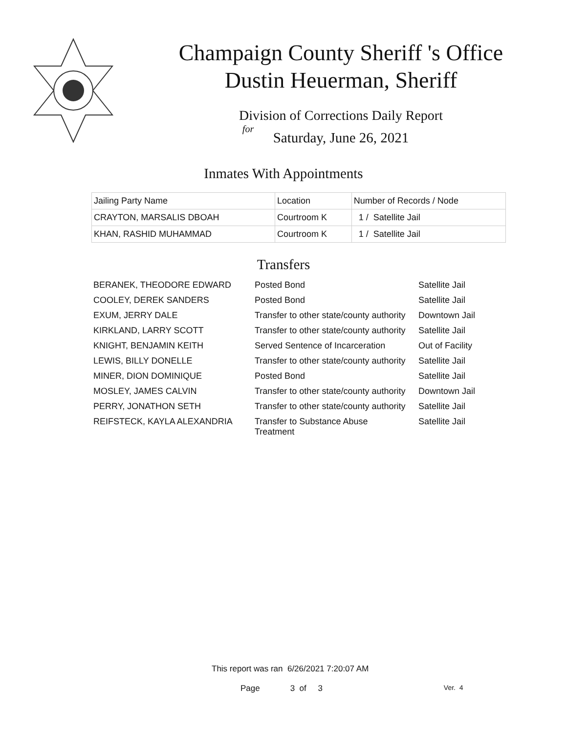Champaign County Sheriff 's Office
Dustin Heuerman, Sheriff
Division of Corrections Daily Report
for
Saturday, June 26, 2021
Inmates With Appointments
| Jailing Party Name | Location | Number of Records / Node |
| --- | --- | --- |
| CRAYTON, MARSALIS DBOAH | Courtroom K | 1 / Satellite Jail |
| KHAN, RASHID MUHAMMAD | Courtroom K | 1 / Satellite Jail |
Transfers
| BERANEK, THEODORE EDWARD | Posted Bond | Satellite Jail |
| COOLEY, DEREK SANDERS | Posted Bond | Satellite Jail |
| EXUM, JERRY DALE | Transfer to other state/county authority | Downtown Jail |
| KIRKLAND, LARRY SCOTT | Transfer to other state/county authority | Satellite Jail |
| KNIGHT, BENJAMIN KEITH | Served Sentence of Incarceration | Out of Facility |
| LEWIS, BILLY DONELLE | Transfer to other state/county authority | Satellite Jail |
| MINER, DION DOMINIQUE | Posted Bond | Satellite Jail |
| MOSLEY, JAMES CALVIN | Transfer to other state/county authority | Downtown Jail |
| PERRY, JONATHON SETH | Transfer to other state/county authority | Satellite Jail |
| REIFSTECK, KAYLA ALEXANDRIA | Transfer to Substance Abuse Treatment | Satellite Jail |
This report was ran 6/26/2021 7:20:07 AM
Page 3 of 3 Ver. 4